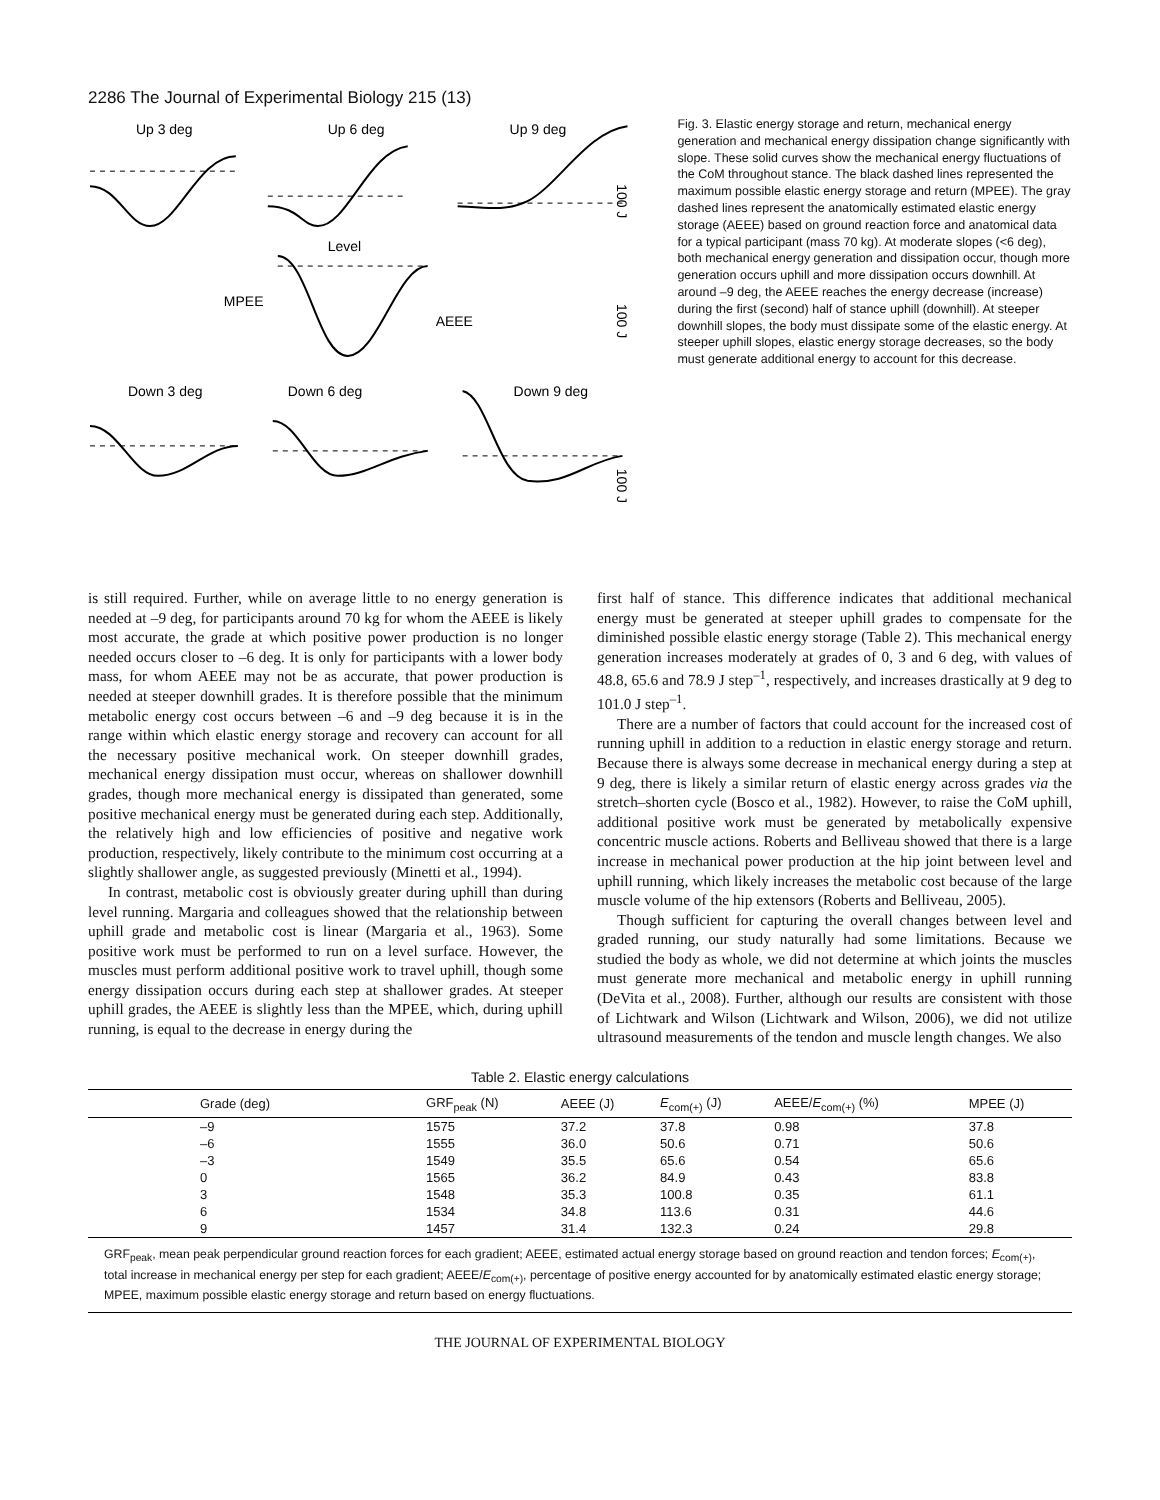2286 The Journal of Experimental Biology 215 (13)
Up 3 deg
Up 6 deg
Up 9 deg
Level
MPEE
AEEE
Down 3 deg
Down 6 deg
Down 9 deg
100 J
100 J
100 J
Fig. 3. Elastic energy storage and return, mechanical energy generation and mechanical energy dissipation change significantly with slope. These solid curves show the mechanical energy fluctuations of the CoM throughout stance. The black dashed lines represented the maximum possible elastic energy storage and return (MPEE). The gray dashed lines represent the anatomically estimated elastic energy storage (AEEE) based on ground reaction force and anatomical data for a typical participant (mass 70 kg). At moderate slopes (<6 deg), both mechanical energy generation and dissipation occur, though more generation occurs uphill and more dissipation occurs downhill. At around –9 deg, the AEEE reaches the energy decrease (increase) during the first (second) half of stance uphill (downhill). At steeper downhill slopes, the body must dissipate some of the elastic energy. At steeper uphill slopes, elastic energy storage decreases, so the body must generate additional energy to account for this decrease.
is still required. Further, while on average little to no energy generation is needed at –9 deg, for participants around 70 kg for whom the AEEE is likely most accurate, the grade at which positive power production is no longer needed occurs closer to –6 deg. It is only for participants with a lower body mass, for whom AEEE may not be as accurate, that power production is needed at steeper downhill grades. It is therefore possible that the minimum metabolic energy cost occurs between –6 and –9 deg because it is in the range within which elastic energy storage and recovery can account for all the necessary positive mechanical work. On steeper downhill grades, mechanical energy dissipation must occur, whereas on shallower downhill grades, though more mechanical energy is dissipated than generated, some positive mechanical energy must be generated during each step. Additionally, the relatively high and low efficiencies of positive and negative work production, respectively, likely contribute to the minimum cost occurring at a slightly shallower angle, as suggested previously (Minetti et al., 1994).
In contrast, metabolic cost is obviously greater during uphill than during level running. Margaria and colleagues showed that the relationship between uphill grade and metabolic cost is linear (Margaria et al., 1963). Some positive work must be performed to run on a level surface. However, the muscles must perform additional positive work to travel uphill, though some energy dissipation occurs during each step at shallower grades. At steeper uphill grades, the AEEE is slightly less than the MPEE, which, during uphill running, is equal to the decrease in energy during the
first half of stance. This difference indicates that additional mechanical energy must be generated at steeper uphill grades to compensate for the diminished possible elastic energy storage (Table 2). This mechanical energy generation increases moderately at grades of 0, 3 and 6 deg, with values of 48.8, 65.6 and 78.9 J step<sup>–1</sup>, respectively, and increases drastically at 9 deg to 101.0 J step<sup>–1</sup>.
There are a number of factors that could account for the increased cost of running uphill in addition to a reduction in elastic energy storage and return. Because there is always some decrease in mechanical energy during a step at 9 deg, there is likely a similar return of elastic energy across grades via the stretch–shorten cycle (Bosco et al., 1982). However, to raise the CoM uphill, additional positive work must be generated by metabolically expensive concentric muscle actions. Roberts and Belliveau showed that there is a large increase in mechanical power production at the hip joint between level and uphill running, which likely increases the metabolic cost because of the large muscle volume of the hip extensors (Roberts and Belliveau, 2005).
Though sufficient for capturing the overall changes between level and graded running, our study naturally had some limitations. Because we studied the body as whole, we did not determine at which joints the muscles must generate more mechanical and metabolic energy in uphill running (DeVita et al., 2008). Further, although our results are consistent with those of Lichtwark and Wilson (Lichtwark and Wilson, 2006), we did not utilize ultrasound measurements of the tendon and muscle length changes. We also
Table 2. Elastic energy calculations
| Grade (deg) | GRF<sub>peak</sub> (N) | AEEE (J) | E<sub>com(+)</sub> (J) | AEEE/ E<sub>com(+)</sub> (%) | MPEE (J) |
| --- | --- | --- | --- | --- | --- |
| –9 | 1575 | 37.2 | 37.8 | 0.98 | 37.8 |
| –6 | 1555 | 36.0 | 50.6 | 0.71 | 50.6 |
| –3 | 1549 | 35.5 | 65.6 | 0.54 | 65.6 |
| 0 | 1565 | 36.2 | 84.9 | 0.43 | 83.8 |
| 3 | 1548 | 35.3 | 100.8 | 0.35 | 61.1 |
| 6 | 1534 | 34.8 | 113.6 | 0.31 | 44.6 |
| 9 | 1457 | 31.4 | 132.3 | 0.24 | 29.8 |
GRF<sub>peak</sub>, mean peak perpendicular ground reaction forces for each gradient; AEEE, estimated actual energy storage based on ground reaction and tendon forces; E<sub>com(+)</sub>, total increase in mechanical energy per step for each gradient; AEEE/E<sub>com(+)</sub>, percentage of positive energy accounted for by anatomically estimated elastic energy storage; MPEE, maximum possible elastic energy storage and return based on energy fluctuations.
THE JOURNAL OF EXPERIMENTAL BIOLOGY